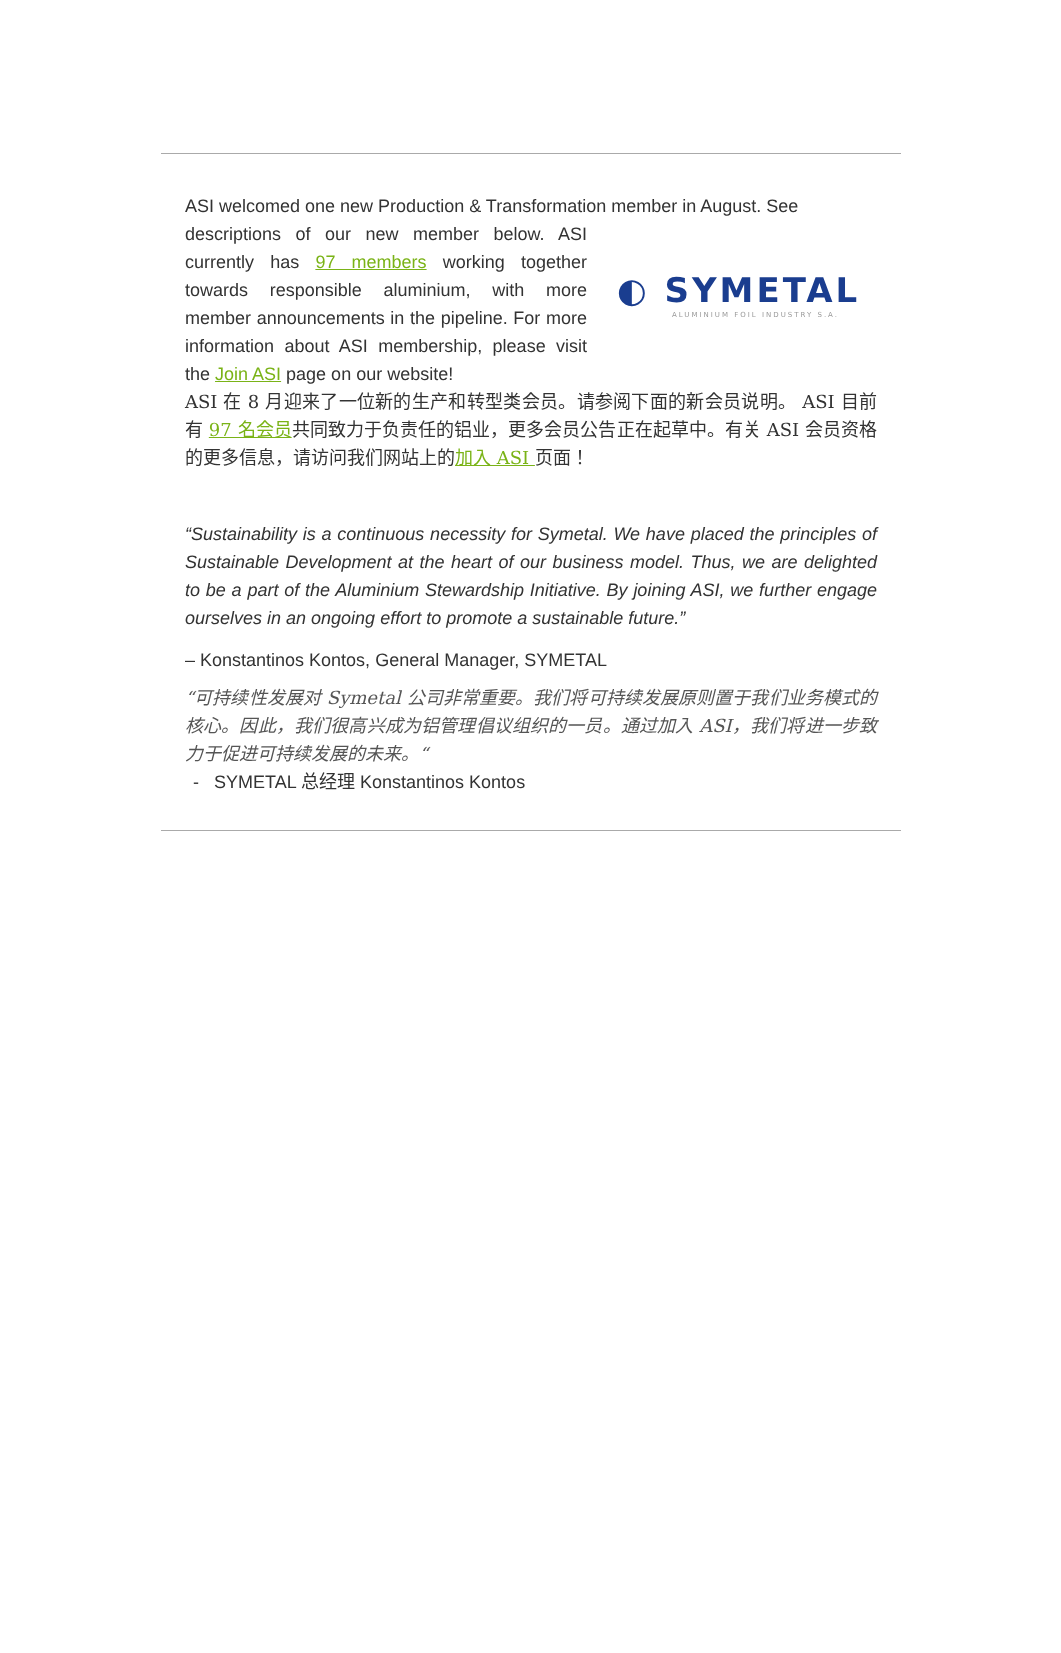ASI welcomed one new Production & Transformation member in August. See
◐ SYMETAL
ALUMINIUM FOIL INDUSTRY S.A.
descriptions of our new member below. ASI currently has 97 members working together towards responsible aluminium, with more member announcements in the pipeline. For more information about ASI membership, please visit the Join ASI page on our website!
ASI 在 8 月迎来了一位新的生产和转型类会员。请参阅下面的新会员说明。 ASI 目前有 97 名会员共同致力于负责任的铝业，更多会员公告正在起草中。有关 ASI 会员资格的更多信息，请访问我们网站上的加入 ASI 页面！
“Sustainability is a continuous necessity for Symetal. We have placed the principles of Sustainable Development at the heart of our business model. Thus, we are delighted to be a part of the Aluminium Stewardship Initiative. By joining ASI, we further engage ourselves in an ongoing effort to promote a sustainable future.”
– Konstantinos Kontos, General Manager, SYMETAL
“可持续性发展对 Symetal 公司非常重要。我们将可持续发展原则置于我们业务模式的核心。因此，我们很高兴成为铝管理倡议组织的一员。通过加入 ASI，我们将进一步致力于促进可持续发展的未来。“
- SYMETAL 总经理 Konstantinos Kontos